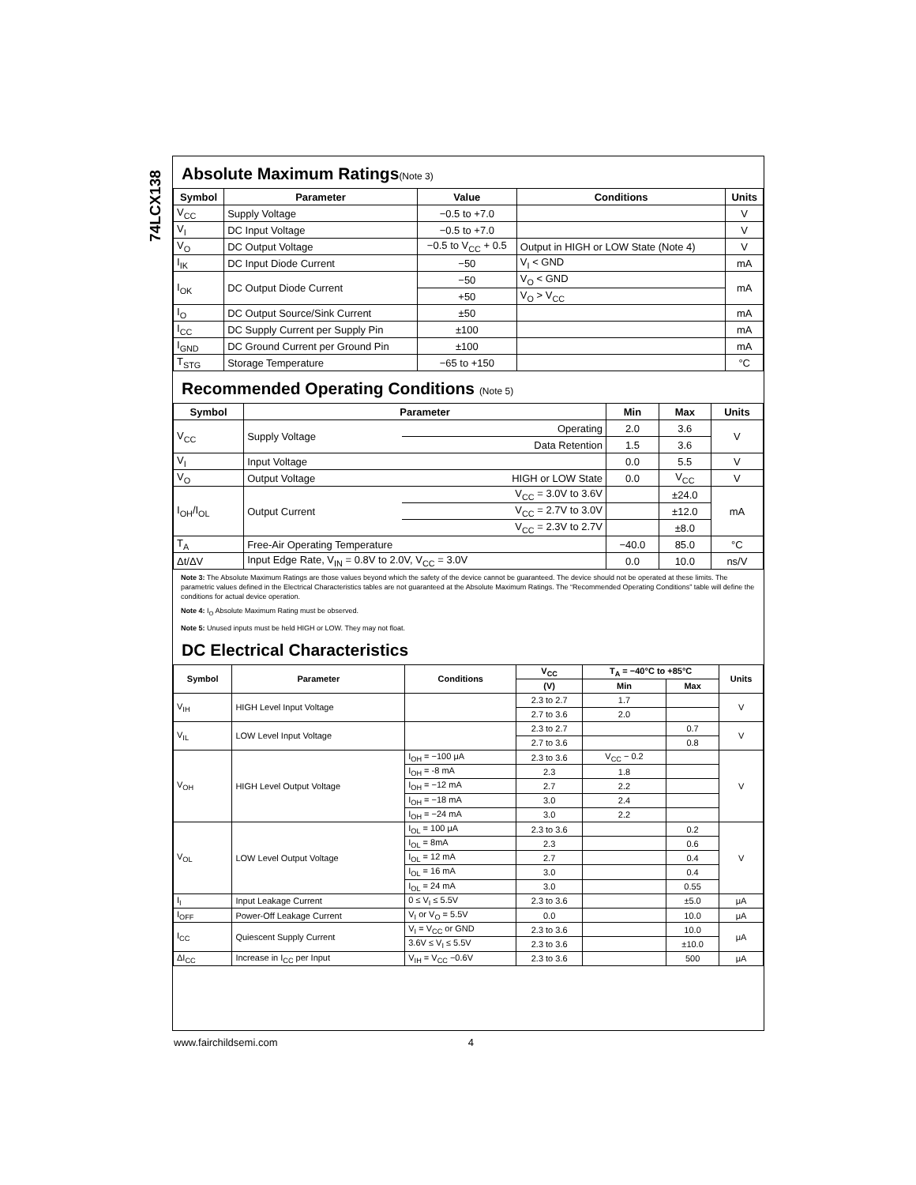74LCX138
Absolute Maximum Ratings(Note 3)
| Symbol | Parameter | Value | Conditions | Units |
| --- | --- | --- | --- | --- |
| V<sub>CC</sub> | Supply Voltage | −0.5 to +7.0 | | V |
| V<sub>I</sub> | DC Input Voltage | −0.5 to +7.0 | | V |
| V<sub>O</sub> | DC Output Voltage | −0.5 to V<sub>CC</sub> + 0.5 | Output in HIGH or LOW State (Note 4) | V |
| I<sub>IK</sub> | DC Input Diode Current | −50 | V<sub>I</sub> < GND | mA |
| I<sub>OK</sub> | DC Output Diode Current | −50 | V<sub>O</sub> < GND | mA |
| | | +50 | V<sub>O</sub> > V<sub>CC</sub> | |
| I<sub>O</sub> | DC Output Source/Sink Current | ±50 | | mA |
| I<sub>CC</sub> | DC Supply Current per Supply Pin | ±100 | | mA |
| I<sub>GND</sub> | DC Ground Current per Ground Pin | ±100 | | mA |
| T<sub>STG</sub> | Storage Temperature | −65 to +150 | | °C |
Recommended Operating Conditions (Note 5)
| Symbol | Parameter | | Min | Max | Units |
| --- | --- | --- | --- | --- | --- |
| V<sub>CC</sub> | Supply Voltage | Operating | 2.0 | 3.6 | V |
| | | Data Retention | 1.5 | 3.6 | |
| V<sub>I</sub> | Input Voltage | | 0.0 | 5.5 | V |
| V<sub>O</sub> | Output Voltage | HIGH or LOW State | 0.0 | V<sub>CC</sub> | V |
| I<sub>OH</sub>/I<sub>OL</sub> | Output Current | V<sub>CC</sub> = 3.0V to 3.6V | | ±24.0 | mA |
| | | V<sub>CC</sub> = 2.7V to 3.0V | | ±12.0 | |
| | | V<sub>CC</sub> = 2.3V to 2.7V | | ±8.0 | |
| T<sub>A</sub> | Free-Air Operating Temperature | | −40.0 | 85.0 | °C |
| Δt/ΔV | Input Edge Rate, V<sub>IN</sub> = 0.8V to 2.0V, V<sub>CC</sub> = 3.0V | | 0.0 | 10.0 | ns/V |
Note 3: The Absolute Maximum Ratings are those values beyond which the safety of the device cannot be guaranteed. The device should not be operated at these limits. The parametric values defined in the Electrical Characteristics tables are not guaranteed at the Absolute Maximum Ratings. The “Recommended Operating Conditions” table will define the conditions for actual device operation.
Note 4: I<sub>O</sub> Absolute Maximum Rating must be observed.
Note 5: Unused inputs must be held HIGH or LOW. They may not float.
DC Electrical Characteristics
| Symbol | Parameter | Conditions | V<sub>CC</sub> | T<sub>A</sub> = −40°C to +85°C | | Units |
| --- | --- | --- | --- | --- | --- | --- |
| | | | (V) | Min | Max | |
| V<sub>IH</sub> | HIGH Level Input Voltage | | 2.3 to 2.7 | 1.7 | | V |
| | | | 2.7 to 3.6 | 2.0 | | |
| V<sub>IL</sub> | LOW Level Input Voltage | | 2.3 to 2.7 | | 0.7 | V |
| | | | 2.7 to 3.6 | | 0.8 | |
| V<sub>OH</sub> | HIGH Level Output Voltage | I<sub>OH</sub> = −100 μA | 2.3 to 3.6 | V<sub>CC</sub> − 0.2 | | V |
| | | I<sub>OH</sub> = -8 mA | 2.3 | 1.8 | | |
| | | I<sub>OH</sub> = −12 mA | 2.7 | 2.2 | | |
| | | I<sub>OH</sub> = −18 mA | 3.0 | 2.4 | | |
| | | I<sub>OH</sub> = −24 mA | 3.0 | 2.2 | | |
| V<sub>OL</sub> | LOW Level Output Voltage | I<sub>OL</sub> = 100 μA | 2.3 to 3.6 | | 0.2 | V |
| | | I<sub>OL</sub> = 8mA | 2.3 | | 0.6 | |
| | | I<sub>OL</sub> = 12 mA | 2.7 | | 0.4 | |
| | | I<sub>OL</sub> = 16 mA | 3.0 | | 0.4 | |
| | | I<sub>OL</sub> = 24 mA | 3.0 | | 0.55 | |
| I<sub>I</sub> | Input Leakage Current | 0 ≤ V<sub>I</sub> ≤ 5.5V | 2.3 to 3.6 | | ±5.0 | μA |
| I<sub>OFF</sub> | Power-Off Leakage Current | V<sub>I</sub> or V<sub>O</sub> = 5.5V | 0.0 | | 10.0 | μA |
| I<sub>CC</sub> | Quiescent Supply Current | V<sub>I</sub> = V<sub>CC</sub> or GND | 2.3 to 3.6 | | 10.0 | μA |
| | | 3.6V ≤ V<sub>I</sub> ≤ 5.5V | 2.3 to 3.6 | | ±10.0 | |
| ΔI<sub>CC</sub> | Increase in I<sub>CC</sub> per Input | V<sub>IH</sub> = V<sub>CC</sub> −0.6V | 2.3 to 3.6 | | 500 | μA |
www.fairchildsemi.com 4